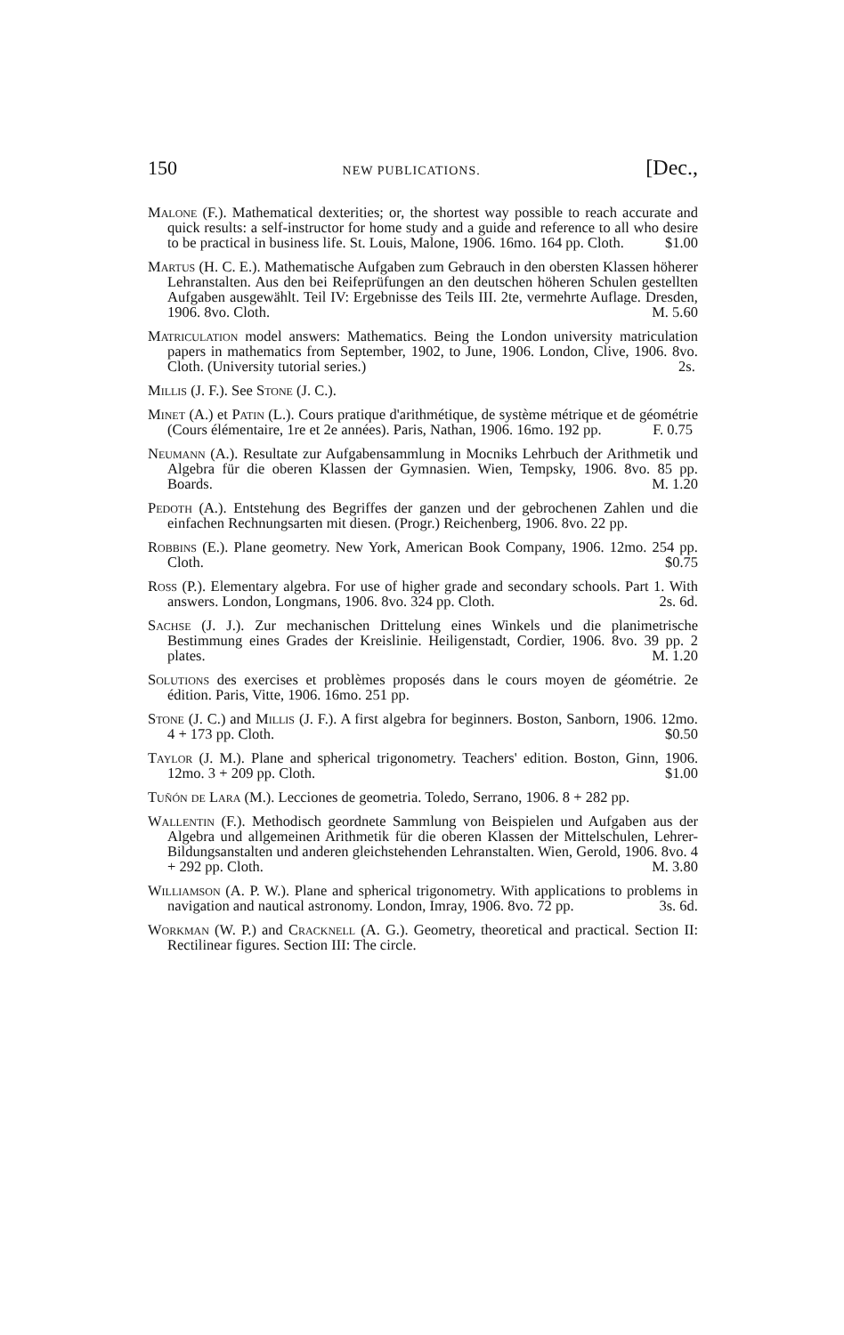150 NEW PUBLICATIONS. [Dec.,
Malone (F.). Mathematical dexterities; or, the shortest way possible to reach accurate and quick results: a self-instructor for home study and a guide and reference to all who desire to be practical in business life. St. Louis, Malone, 1906. 16mo. 164 pp. Cloth. $1.00
Martus (H. C. E.). Mathematische Aufgaben zum Gebrauch in den obersten Klassen höherer Lehranstalten. Aus den bei Reifeprüfungen an den deutschen höheren Schulen gestellten Aufgaben ausgewählt. Teil IV: Ergebnisse des Teils III. 2te, vermehrte Auflage. Dresden, 1906. 8vo. Cloth. M. 5.60
Matriculation model answers: Mathematics. Being the London university matriculation papers in mathematics from September, 1902, to June, 1906. London, Clive, 1906. 8vo. Cloth. (University tutorial series.) 2s.
Millis (J. F.). See Stone (J. C.).
Minet (A.) et Patin (L.). Cours pratique d'arithmétique, de système métrique et de géométrie (Cours élémentaire, 1re et 2e années). Paris, Nathan, 1906. 16mo. 192 pp. F. 0.75
Neumann (A.). Resultate zur Aufgabensammlung in Mocniks Lehrbuch der Arithmetik und Algebra für die oberen Klassen der Gymnasien. Wien, Tempsky, 1906. 8vo. 85 pp. Boards. M. 1.20
Pedoth (A.). Entstehung des Begriffes der ganzen und der gebrochenen Zahlen und die einfachen Rechnungsarten mit diesen. (Progr.) Reichenberg, 1906. 8vo. 22 pp.
Robbins (E.). Plane geometry. New York, American Book Company, 1906. 12mo. 254 pp. Cloth. $0.75
Ross (P.). Elementary algebra. For use of higher grade and secondary schools. Part 1. With answers. London, Longmans, 1906. 8vo. 324 pp. Cloth. 2s. 6d.
Sachse (J. J.). Zur mechanischen Drittelung eines Winkels und die planimetrische Bestimmung eines Grades der Kreislinie. Heiligenstadt, Cordier, 1906. 8vo. 39 pp. 2 plates. M. 1.20
Solutions des exercises et problèmes proposés dans le cours moyen de géométrie. 2e édition. Paris, Vitte, 1906. 16mo. 251 pp.
Stone (J. C.) and Millis (J. F.). A first algebra for beginners. Boston, Sanborn, 1906. 12mo. 4 + 173 pp. Cloth. $0.50
Taylor (J. M.). Plane and spherical trigonometry. Teachers' edition. Boston, Ginn, 1906. 12mo. 3 + 209 pp. Cloth. $1.00
Tuñón de Lara (M.). Lecciones de geometria. Toledo, Serrano, 1906. 8 + 282 pp.
Wallentin (F.). Methodisch geordnete Sammlung von Beispielen und Aufgaben aus der Algebra und allgemeinen Arithmetik für die oberen Klassen der Mittelschulen, Lehrer- Bildungsanstalten und anderen gleichstehenden Lehranstalten. Wien, Gerold, 1906. 8vo. 4 + 292 pp. Cloth. M. 3.80
Williamson (A. P. W.). Plane and spherical trigonometry. With applications to problems in navigation and nautical astronomy. London, Imray, 1906. 8vo. 72 pp. 3s. 6d.
Workman (W. P.) and Cracknell (A. G.). Geometry, theoretical and practical. Section II: Rectilinear figures. Section III: The circle.